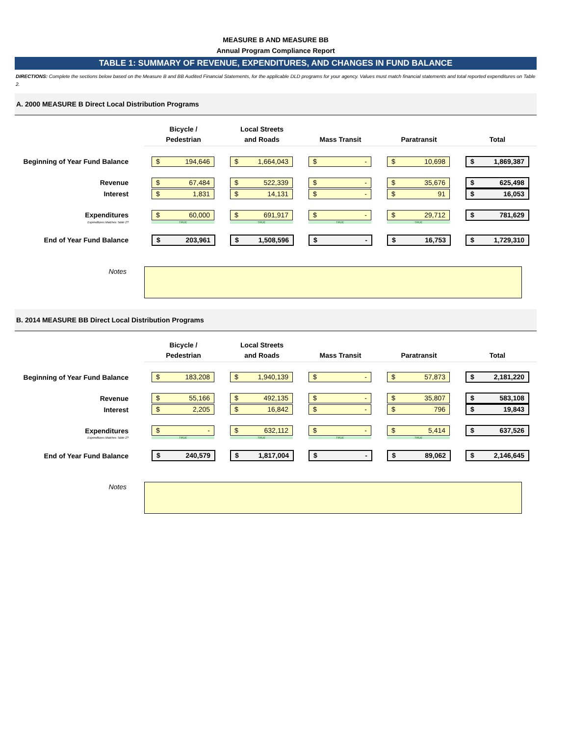MEASURE B AND MEASURE BB
Annual Program Compliance Report
TABLE 1: SUMMARY OF REVENUE, EXPENDITURES, AND CHANGES IN FUND BALANCE
DIRECTIONS: Complete the sections below based on the Measure B and BB Audited Financial Statements, for the applicable DLD programs for your agency. Values must match financial statements and total reported expenditures on Table 2.
A. 2000 MEASURE B Direct Local Distribution Programs
| | Bicycle / Pedestrian | Local Streets and Roads | Mass Transit | Paratransit | Total |
| Beginning of Year Fund Balance | $ 194,646 | $ 1,664,043 | $ - | $ 10,698 | $ 1,869,387 |
| Revenue | $ 67,484 | $ 522,339 | $ - | $ 35,676 | $ 625,498 |
| Interest | $ 1,831 | $ 14,131 | $ - | $ 91 | $ 16,053 |
| Expenditures | $ 60,000 | $ 691,917 | $ - | $ 29,712 | $ 781,629 |
| Expenditures Matches Table 2? | TRUE | TRUE | TRUE | TRUE | |
| End of Year Fund Balance | $ 203,961 | $ 1,508,596 | $ - | $ 16,753 | $ 1,729,310 |
| Notes | | | | | |
B. 2014 MEASURE BB Direct Local Distribution Programs
| | Bicycle / Pedestrian | Local Streets and Roads | Mass Transit | Paratransit | Total |
| Beginning of Year Fund Balance | $ 183,208 | $ 1,940,139 | $ - | $ 57,873 | $ 2,181,220 |
| Revenue | $ 55,166 | $ 492,135 | $ - | $ 35,807 | $ 583,108 |
| Interest | $ 2,205 | $ 16,842 | $ - | $ 796 | $ 19,843 |
| Expenditures | $ - | $ 632,112 | $ - | $ 5,414 | $ 637,526 |
| Expenditures Matches Table 2? | TRUE | TRUE | TRUE | TRUE | |
| End of Year Fund Balance | $ 240,579 | $ 1,817,004 | $ - | $ 89,062 | $ 2,146,645 |
| Notes | | | | | |